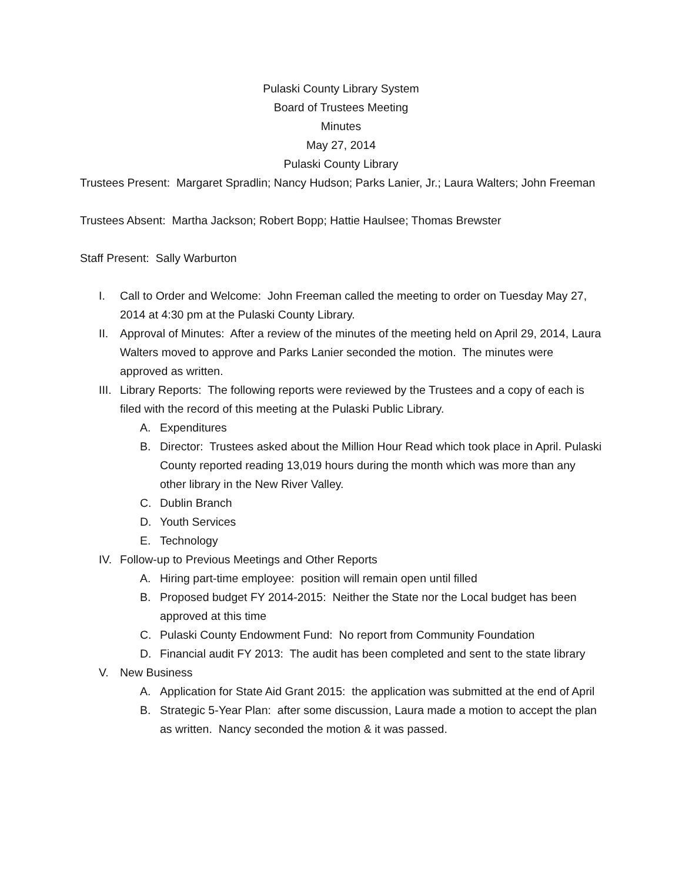Pulaski County Library System
Board of Trustees Meeting
Minutes
May 27, 2014
Pulaski County Library
Trustees Present: Margaret Spradlin; Nancy Hudson; Parks Lanier, Jr.; Laura Walters; John Freeman
Trustees Absent: Martha Jackson; Robert Bopp; Hattie Haulsee; Thomas Brewster
Staff Present: Sally Warburton
I. Call to Order and Welcome: John Freeman called the meeting to order on Tuesday May 27, 2014 at 4:30 pm at the Pulaski County Library.
II. Approval of Minutes: After a review of the minutes of the meeting held on April 29, 2014, Laura Walters moved to approve and Parks Lanier seconded the motion. The minutes were approved as written.
III. Library Reports: The following reports were reviewed by the Trustees and a copy of each is filed with the record of this meeting at the Pulaski Public Library.
A. Expenditures
B. Director: Trustees asked about the Million Hour Read which took place in April. Pulaski County reported reading 13,019 hours during the month which was more than any other library in the New River Valley.
C. Dublin Branch
D. Youth Services
E. Technology
IV. Follow-up to Previous Meetings and Other Reports
A. Hiring part-time employee: position will remain open until filled
B. Proposed budget FY 2014-2015: Neither the State nor the Local budget has been approved at this time
C. Pulaski County Endowment Fund: No report from Community Foundation
D. Financial audit FY 2013: The audit has been completed and sent to the state library
V. New Business
A. Application for State Aid Grant 2015: the application was submitted at the end of April
B. Strategic 5-Year Plan: after some discussion, Laura made a motion to accept the plan as written. Nancy seconded the motion & it was passed.